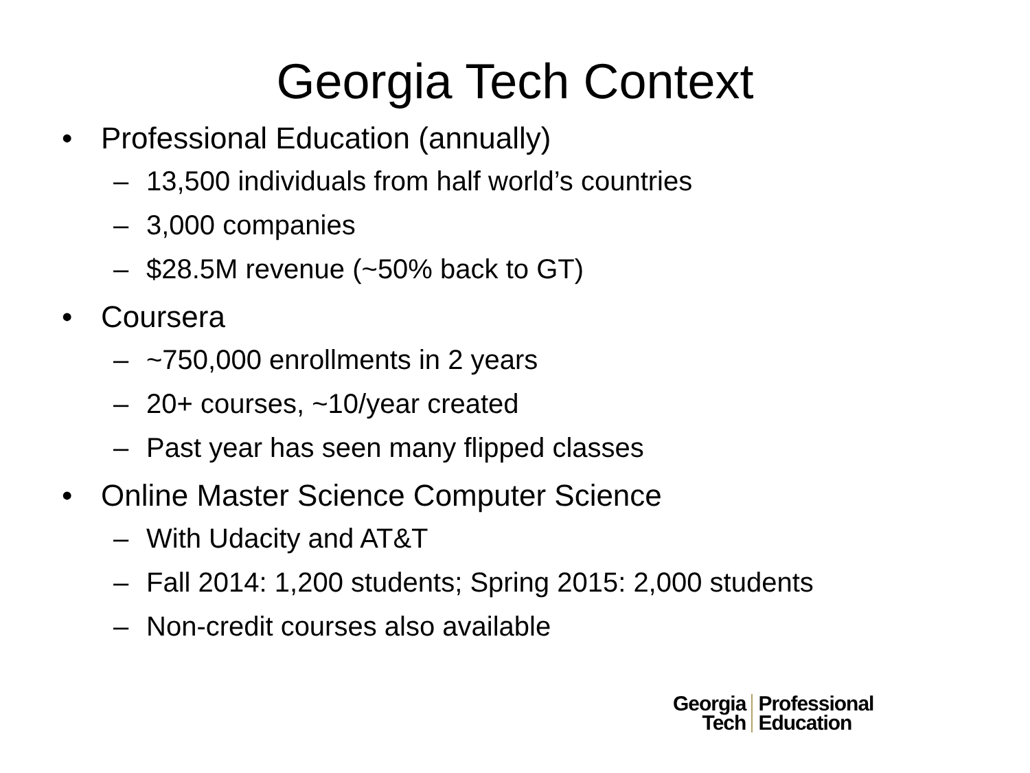Georgia Tech Context
• Professional Education (annually)
– 13,500 individuals from half world’s countries
– 3,000 companies
– $28.5M revenue (~50% back to GT)
• Coursera
– ~750,000 enrollments in 2 years
– 20+ courses, ~10/year created
– Past year has seen many flipped classes
• Online Master Science Computer Science
– With Udacity and AT&T
– Fall 2014: 1,200 students; Spring 2015: 2,000 students
– Non-credit courses also available
Georgia
Tech
Professional
Education